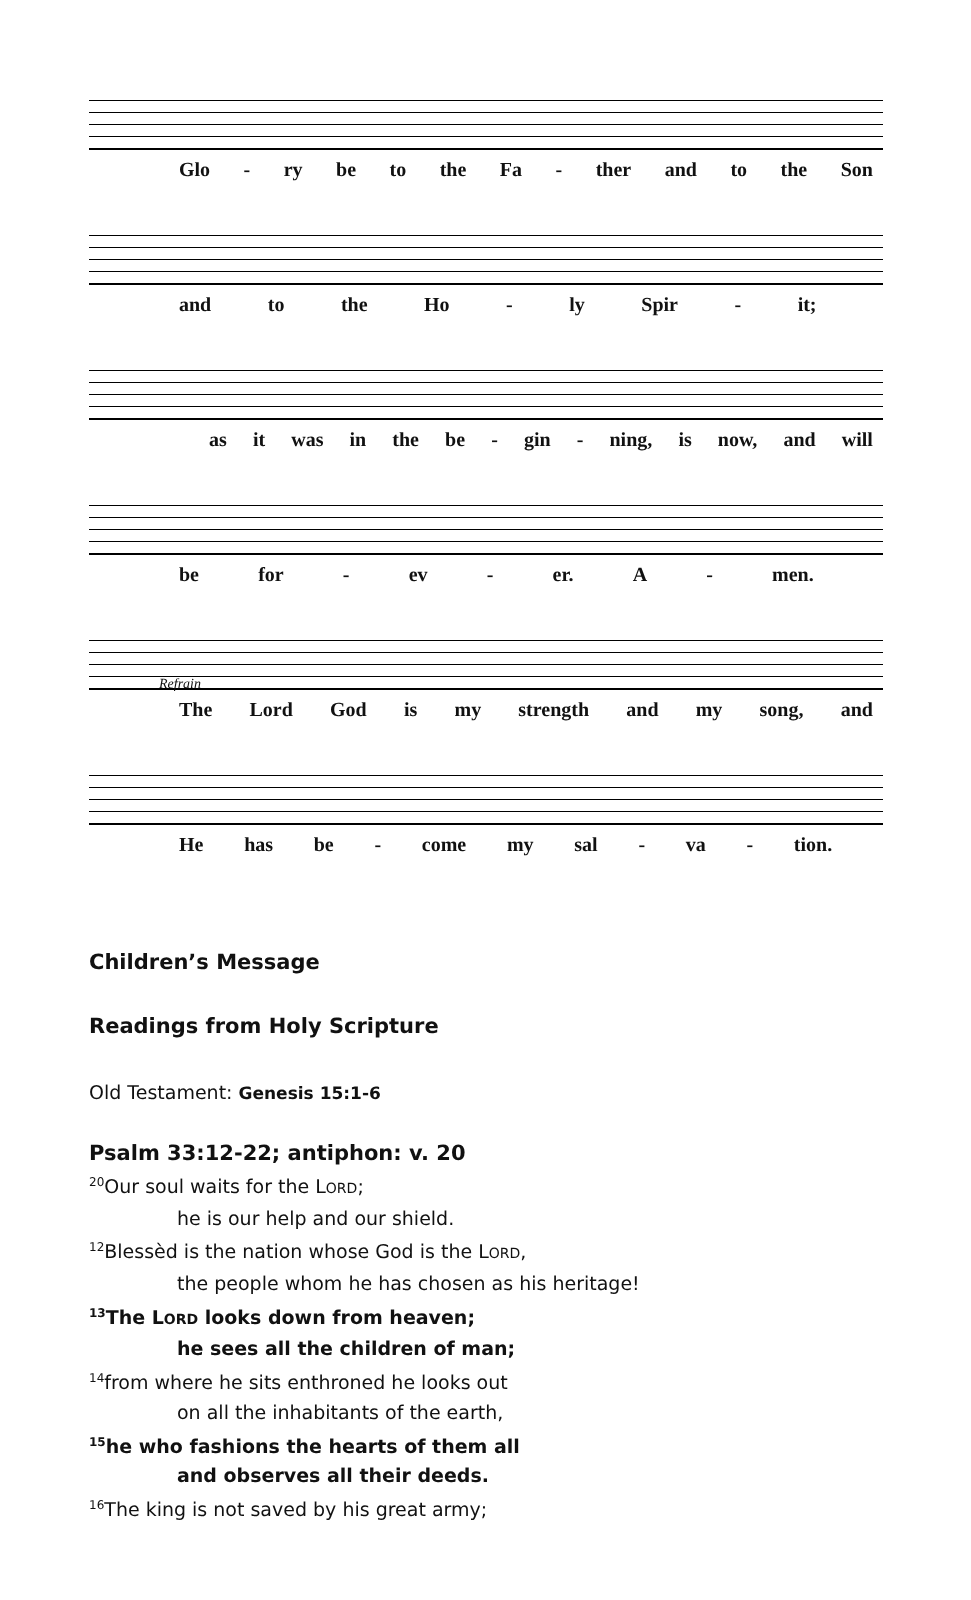Glo - ry be to the Fa - ther and to the Son
and to the Ho - ly Spir - it;
as it was in the be - gin - ning, is now, and will
be for - ev - er. A - men.
Refrain
The Lord God is my strength and my song, and
He has be - come my sal - va - tion.
Children’s Message
Readings from Holy Scripture
Old Testament: Genesis 15:1-6
Psalm 33:12-22; antiphon: v. 20
<sup>20</sup> Our soul waits for the LORD;
he is our help and our shield.
<sup>12</sup> Blessèd is the nation whose God is the LORD,
the people whom he has chosen as his heritage!
<sup>13</sup> The LORD looks down from heaven;
he sees all the children of man;
<sup>14</sup> from where he sits enthroned he looks out
on all the inhabitants of the earth,
<sup>15</sup> he who fashions the hearts of them all
and observes all their deeds.
<sup>16</sup> The king is not saved by his great army;